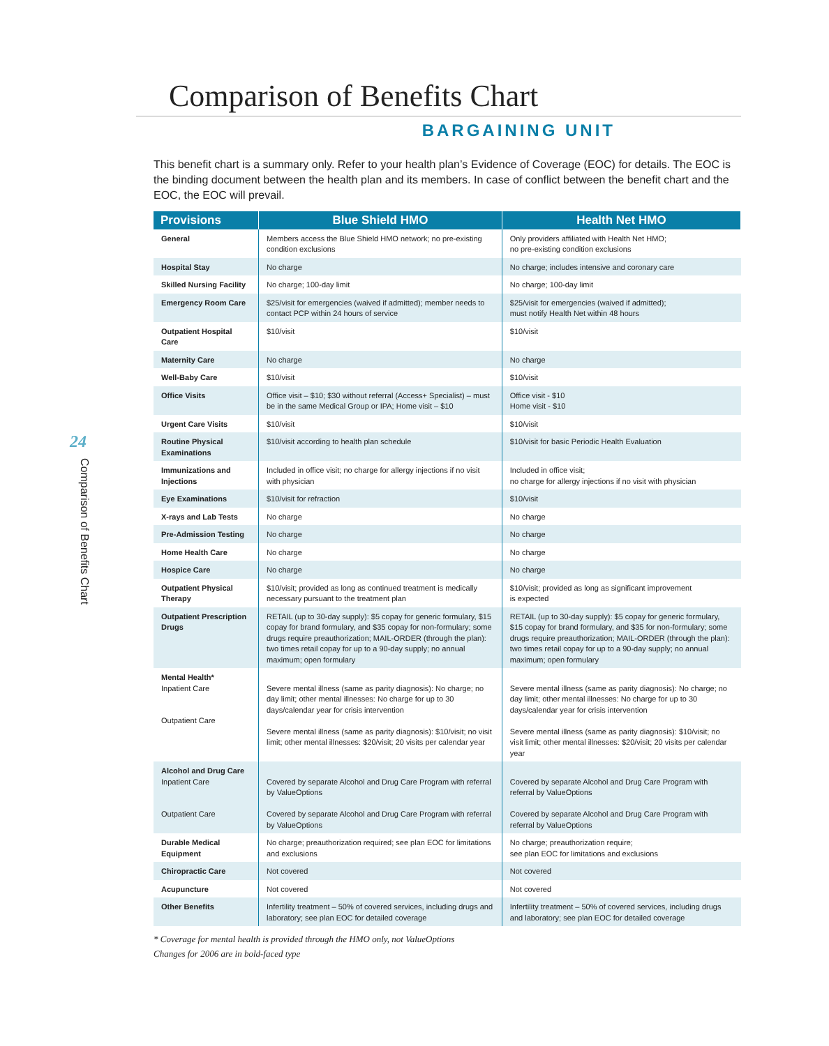24
Comparison of Benefits Chart
Comparison of Benefits Chart
BARGAINING UNIT
This benefit chart is a summary only. Refer to your health plan’s Evidence of Coverage (EOC) for details. The EOC is the binding document between the health plan and its members. In case of conflict between the benefit chart and the EOC, the EOC will prevail.
| Provisions | Blue Shield HMO | Health Net HMO |
| --- | --- | --- |
| General | Members access the Blue Shield HMO network; no pre-existing condition exclusions | Only providers affiliated with Health Net HMO; no pre-existing condition exclusions |
| Hospital Stay | No charge | No charge; includes intensive and coronary care |
| Skilled Nursing Facility | No charge; 100-day limit | No charge; 100-day limit |
| Emergency Room Care | $25/visit for emergencies (waived if admitted); member needs to contact PCP within 24 hours of service | $25/visit for emergencies (waived if admitted); must notify Health Net within 48 hours |
| Outpatient Hospital Care | $10/visit | $10/visit |
| Maternity Care | No charge | No charge |
| Well-Baby Care | $10/visit | $10/visit |
| Office Visits | Office visit – $10; $30 without referral (Access+ Specialist) – must be in the same Medical Group or IPA; Home visit – $10 | Office visit - $10 Home visit - $10 |
| Urgent Care Visits | $10/visit | $10/visit |
| Routine Physical Examinations | $10/visit according to health plan schedule | $10/visit for basic Periodic Health Evaluation |
| Immunizations and Injections | Included in office visit; no charge for allergy injections if no visit with physician | Included in office visit; no charge for allergy injections if no visit with physician |
| Eye Examinations | $10/visit for refraction | $10/visit |
| X-rays and Lab Tests | No charge | No charge |
| Pre-Admission Testing | No charge | No charge |
| Home Health Care | No charge | No charge |
| Hospice Care | No charge | No charge |
| Outpatient Physical Therapy | $10/visit; provided as long as continued treatment is medically necessary pursuant to the treatment plan | $10/visit; provided as long as significant improvement is expected |
| Outpatient Prescription Drugs | RETAIL (up to 30-day supply): $5 copay for generic formulary, $15 copay for brand formulary, and $35 copay for non-formulary; some drugs require preauthorization; MAIL-ORDER (through the plan): two times retail copay for up to a 90-day supply; no annual maximum; open formulary | RETAIL (up to 30-day supply): $5 copay for generic formulary, $15 copay for brand formulary, and $35 for non-formulary; some drugs require preauthorization; MAIL-ORDER (through the plan): two times retail copay for up to a 90-day supply; no annual maximum; open formulary |
| Mental Health* Inpatient Care Outpatient Care | Severe mental illness (same as parity diagnosis): No charge; no day limit; other mental illnesses: No charge for up to 30 days/calendar year for crisis intervention Severe mental illness (same as parity diagnosis): $10/visit; no visit limit; other mental illnesses: $20/visit; 20 visits per calendar year | Severe mental illness (same as parity diagnosis): No charge; no day limit; other mental illnesses: No charge for up to 30 days/calendar year for crisis intervention Severe mental illness (same as parity diagnosis): $10/visit; no visit limit; other mental illnesses: $20/visit; 20 visits per calendar year |
| Alcohol and Drug Care Inpatient Care Outpatient Care | Covered by separate Alcohol and Drug Care Program with referral by ValueOptions Covered by separate Alcohol and Drug Care Program with referral by ValueOptions | Covered by separate Alcohol and Drug Care Program with referral by ValueOptions Covered by separate Alcohol and Drug Care Program with referral by ValueOptions |
| Durable Medical Equipment | No charge; preauthorization required; see plan EOC for limitations and exclusions | No charge; preauthorization require; see plan EOC for limitations and exclusions |
| Chiropractic Care | Not covered | Not covered |
| Acupuncture | Not covered | Not covered |
| Other Benefits | Infertility treatment – 50% of covered services, including drugs and laboratory; see plan EOC for detailed coverage | Infertility treatment – 50% of covered services, including drugs and laboratory; see plan EOC for detailed coverage |
* Coverage for mental health is provided through the HMO only, not ValueOptions
Changes for 2006 are in bold-faced type